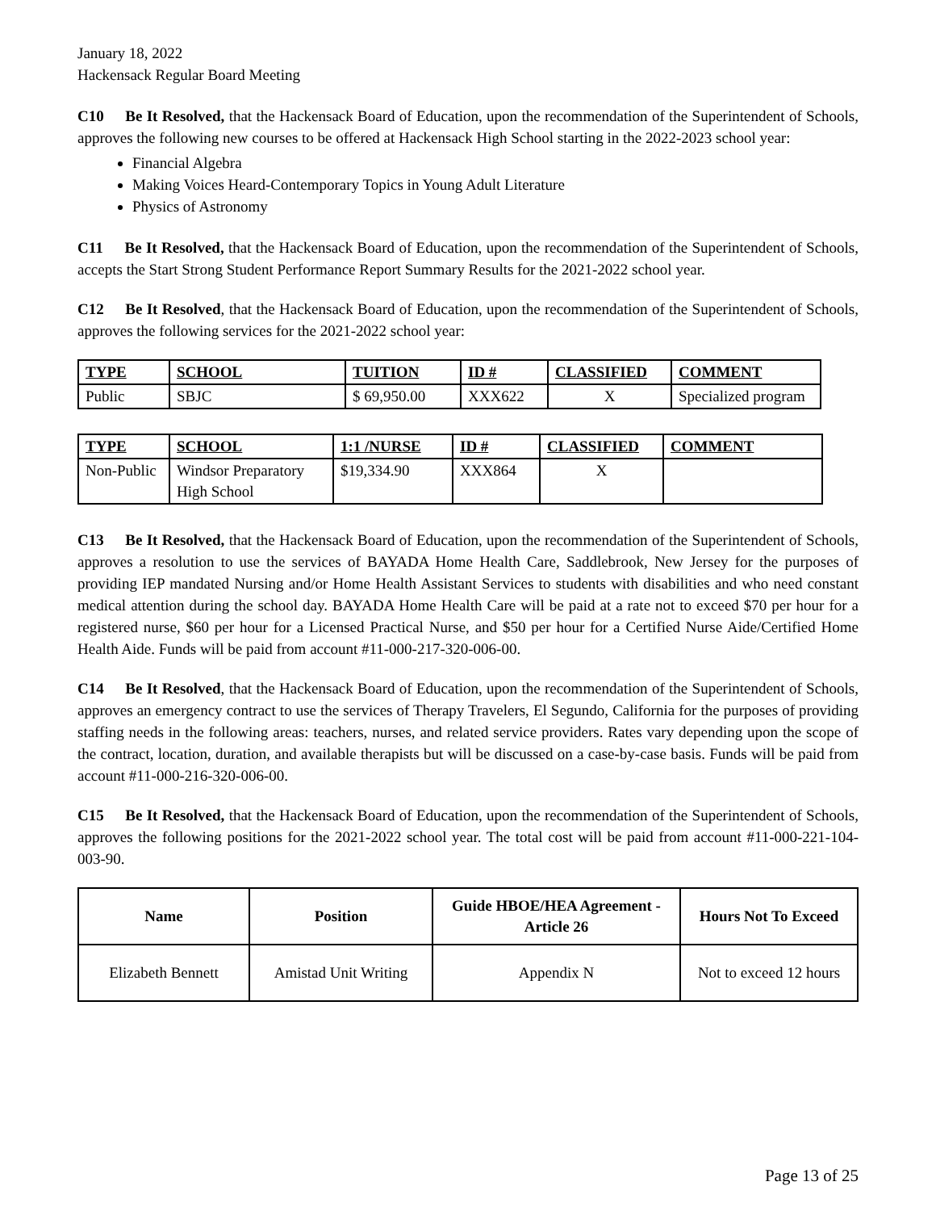January 18, 2022
Hackensack Regular Board Meeting
C10 Be It Resolved, that the Hackensack Board of Education, upon the recommendation of the Superintendent of Schools, approves the following new courses to be offered at Hackensack High School starting in the 2022-2023 school year:
Financial Algebra
Making Voices Heard-Contemporary Topics in Young Adult Literature
Physics of Astronomy
C11 Be It Resolved, that the Hackensack Board of Education, upon the recommendation of the Superintendent of Schools, accepts the Start Strong Student Performance Report Summary Results for the 2021-2022 school year.
C12 Be It Resolved, that the Hackensack Board of Education, upon the recommendation of the Superintendent of Schools, approves the following services for the 2021-2022 school year:
| TYPE | SCHOOL | TUITION | ID # | CLASSIFIED | COMMENT |
| --- | --- | --- | --- | --- | --- |
| Public | SBJC | $ 69,950.00 | XXX622 | X | Specialized program |
| TYPE | SCHOOL | 1:1 /NURSE | ID # | CLASSIFIED | COMMENT |
| --- | --- | --- | --- | --- | --- |
| Non-Public | Windsor Preparatory High School | $19,334.90 | XXX864 | X | |
C13 Be It Resolved, that the Hackensack Board of Education, upon the recommendation of the Superintendent of Schools, approves a resolution to use the services of BAYADA Home Health Care, Saddlebrook, New Jersey for the purposes of providing IEP mandated Nursing and/or Home Health Assistant Services to students with disabilities and who need constant medical attention during the school day. BAYADA Home Health Care will be paid at a rate not to exceed $70 per hour for a registered nurse, $60 per hour for a Licensed Practical Nurse, and $50 per hour for a Certified Nurse Aide/Certified Home Health Aide. Funds will be paid from account #11-000-217-320-006-00.
C14 Be It Resolved, that the Hackensack Board of Education, upon the recommendation of the Superintendent of Schools, approves an emergency contract to use the services of Therapy Travelers, El Segundo, California for the purposes of providing staffing needs in the following areas: teachers, nurses, and related service providers. Rates vary depending upon the scope of the contract, location, duration, and available therapists but will be discussed on a case-by-case basis. Funds will be paid from account #11-000-216-320-006-00.
C15 Be It Resolved, that the Hackensack Board of Education, upon the recommendation of the Superintendent of Schools, approves the following positions for the 2021-2022 school year. The total cost will be paid from account #11-000-221-104-003-90.
| Name | Position | Guide HBOE/HEA Agreement - Article 26 | Hours Not To Exceed |
| --- | --- | --- | --- |
| Elizabeth Bennett | Amistad Unit Writing | Appendix N | Not to exceed 12 hours |
Page 13 of 25